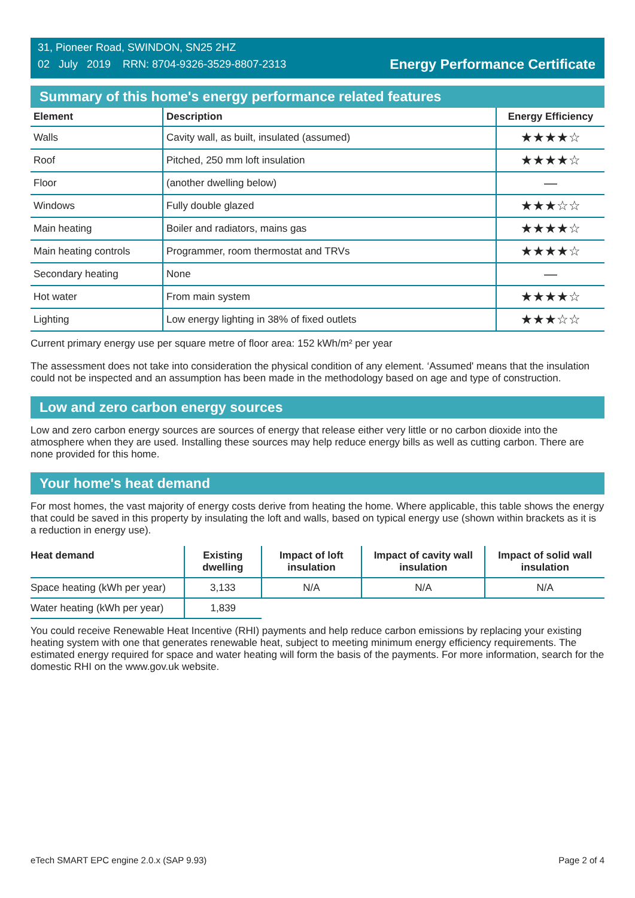31, Pioneer Road, SWINDON, SN25 2HZ
02 July 2019 RRN: 8704-9326-3529-8807-2313
Energy Performance Certificate
Summary of this home's energy performance related features
| Element | Description | Energy Efficiency |
| --- | --- | --- |
| Walls | Cavity wall, as built, insulated (assumed) | ★★★★☆ |
| Roof | Pitched, 250 mm loft insulation | ★★★★☆ |
| Floor | (another dwelling below) | — |
| Windows | Fully double glazed | ★★★☆☆ |
| Main heating | Boiler and radiators, mains gas | ★★★★☆ |
| Main heating controls | Programmer, room thermostat and TRVs | ★★★★☆ |
| Secondary heating | None | — |
| Hot water | From main system | ★★★★☆ |
| Lighting | Low energy lighting in 38% of fixed outlets | ★★★☆☆ |
Current primary energy use per square metre of floor area: 152 kWh/m² per year
The assessment does not take into consideration the physical condition of any element. ‘Assumed' means that the insulation could not be inspected and an assumption has been made in the methodology based on age and type of construction.
Low and zero carbon energy sources
Low and zero carbon energy sources are sources of energy that release either very little or no carbon dioxide into the atmosphere when they are used. Installing these sources may help reduce energy bills as well as cutting carbon. There are none provided for this home.
Your home's heat demand
For most homes, the vast majority of energy costs derive from heating the home. Where applicable, this table shows the energy that could be saved in this property by insulating the loft and walls, based on typical energy use (shown within brackets as it is a reduction in energy use).
| Heat demand | Existing dwelling | Impact of loft insulation | Impact of cavity wall insulation | Impact of solid wall insulation |
| --- | --- | --- | --- | --- |
| Space heating (kWh per year) | 3,133 | N/A | N/A | N/A |
| Water heating (kWh per year) | 1,839 | | | |
You could receive Renewable Heat Incentive (RHI) payments and help reduce carbon emissions by replacing your existing heating system with one that generates renewable heat, subject to meeting minimum energy efficiency requirements. The estimated energy required for space and water heating will form the basis of the payments. For more information, search for the domestic RHI on the www.gov.uk website.
eTech SMART EPC engine 2.0.x (SAP 9.93) Page 2 of 4